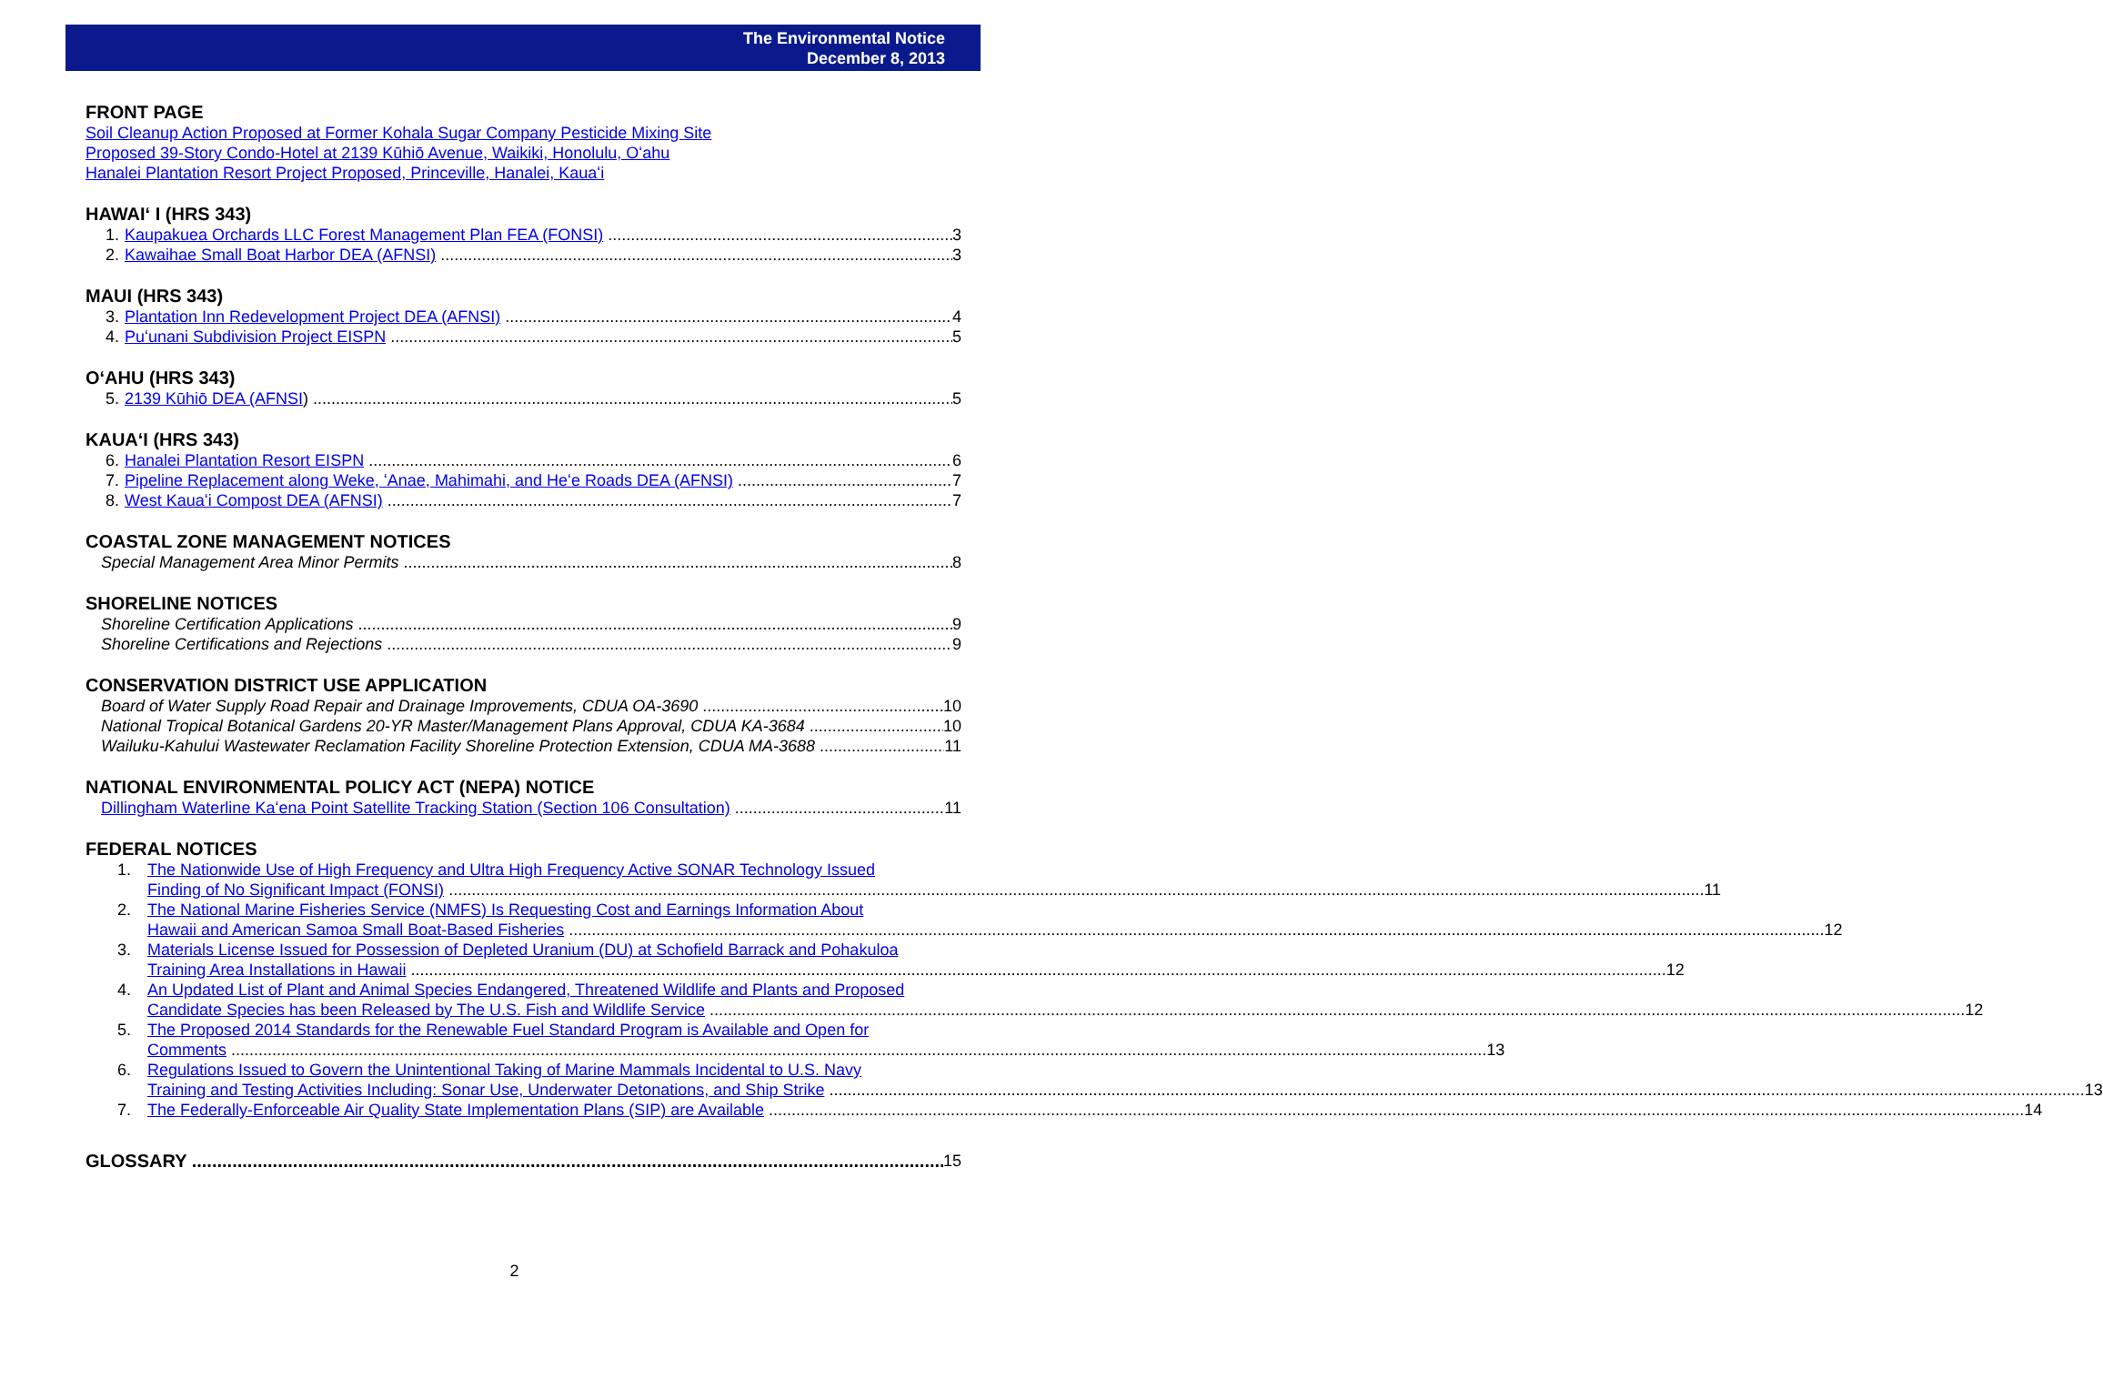The Environmental Notice
December 8, 2013
FRONT PAGE
Soil Cleanup Action Proposed at Former Kohala Sugar Company Pesticide Mixing Site
Proposed 39-Story Condo-Hotel at 2139 Kūhiō Avenue, Waikiki, Honolulu, Oʻahu
Hanalei Plantation Resort Project Proposed, Princeville, Hanalei, Kauaʻi
HAWAIʻ I (HRS 343)
1. Kaupakuea Orchards LLC Forest Management Plan FEA (FONSI) 3
2. Kawaihae Small Boat Harbor DEA (AFNSI) 3
MAUI (HRS 343)
3. Plantation Inn Redevelopment Project DEA (AFNSI) 4
4. Puʻunani Subdivision Project EISPN 5
OʻAHU (HRS 343)
5. 2139 Kūhiō DEA (AFNSI) 5
KAUAʻI (HRS 343)
6. Hanalei Plantation Resort EISPN 6
7. Pipeline Replacement along Weke, ʻAnae, Mahimahi, and Heʻe Roads DEA (AFNSI) 7
8. West Kauaʻi Compost DEA (AFNSI) 7
COASTAL ZONE MANAGEMENT NOTICES
Special Management Area Minor Permits 8
SHORELINE NOTICES
Shoreline Certification Applications 9
Shoreline Certifications and Rejections 9
CONSERVATION DISTRICT USE APPLICATION
Board of Water Supply Road Repair and Drainage Improvements, CDUA OA-3690 10
National Tropical Botanical Gardens 20-YR Master/Management Plans Approval, CDUA KA-3684 10
Wailuku-Kahului Wastewater Reclamation Facility Shoreline Protection Extension, CDUA MA-3688 11
NATIONAL ENVIRONMENTAL POLICY ACT (NEPA) NOTICE
Dillingham Waterline Kaʻena Point Satellite Tracking Station (Section 106 Consultation) 11
FEDERAL NOTICES
1. The Nationwide Use of High Frequency and Ultra High Frequency Active SONAR Technology Issued
Finding of No Significant Impact (FONSI) 11
2. The National Marine Fisheries Service (NMFS) Is Requesting Cost and Earnings Information About
Hawaii and American Samoa Small Boat-Based Fisheries 12
3. Materials License Issued for Possession of Depleted Uranium (DU) at Schofield Barrack and Pohakuloa
Training Area Installations in Hawaii 12
4. An Updated List of Plant and Animal Species Endangered, Threatened Wildlife and Plants and Proposed
Candidate Species has been Released by The U.S. Fish and Wildlife Service 12
5. The Proposed 2014 Standards for the Renewable Fuel Standard Program is Available and Open for
Comments 13
6. Regulations Issued to Govern the Unintentional Taking of Marine Mammals Incidental to U.S. Navy
Training and Testing Activities Including: Sonar Use, Underwater Detonations, and Ship Strike 13
7. The Federally-Enforceable Air Quality State Implementation Plans (SIP) are Available 14
GLOSSARY 15
2